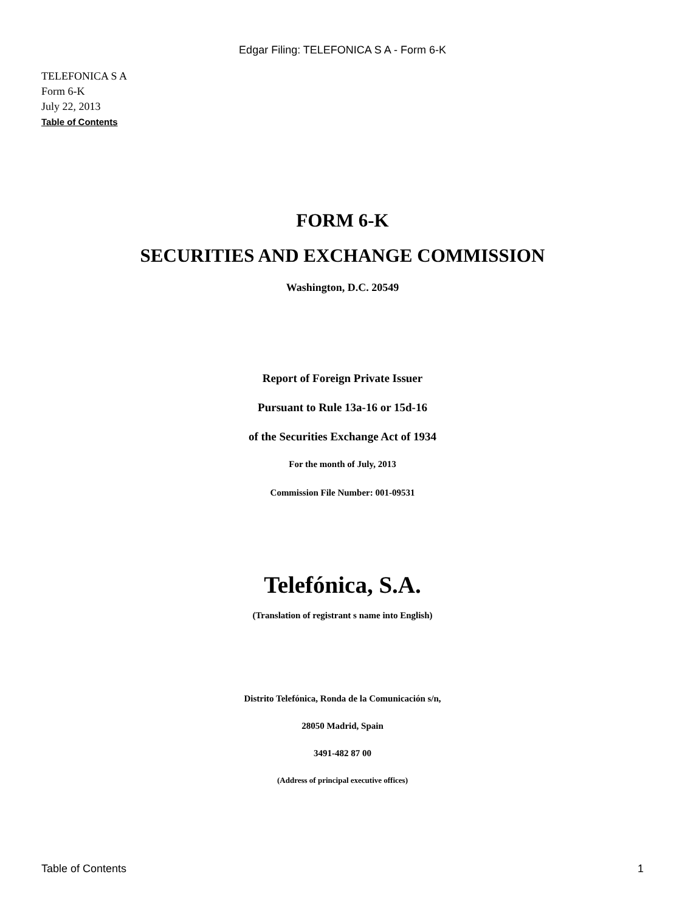Edgar Filing: TELEFONICA S A - Form 6-K
TELEFONICA S A
Form 6-K
July 22, 2013
Table of Contents
FORM 6-K
SECURITIES AND EXCHANGE COMMISSION
Washington, D.C. 20549
Report of Foreign Private Issuer
Pursuant to Rule 13a-16 or 15d-16
of the Securities Exchange Act of 1934
For the month of July, 2013
Commission File Number: 001-09531
Telefónica, S.A.
(Translation of registrant s name into English)
Distrito Telefónica, Ronda de la Comunicación s/n,
28050 Madrid, Spain
3491-482 87 00
(Address of principal executive offices)
Table of Contents 1